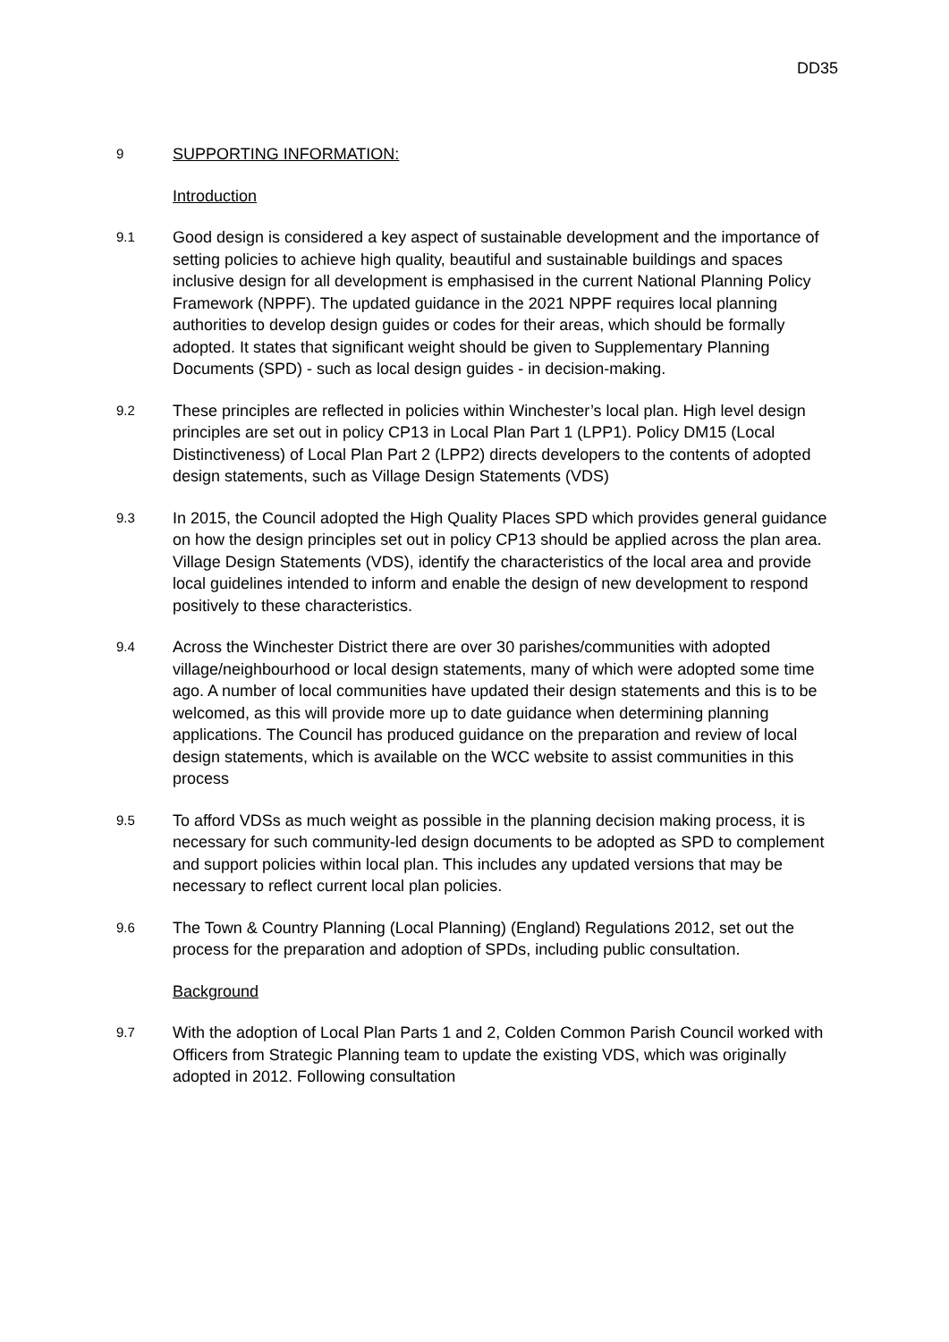DD35
9
SUPPORTING INFORMATION:
Introduction
9.1
Good design is considered a key aspect of sustainable development and the importance of setting policies to achieve high quality, beautiful and sustainable buildings and spaces inclusive design for all development is emphasised in the current National Planning Policy Framework (NPPF). The updated guidance in the 2021 NPPF requires local planning authorities to develop design guides or codes for their areas, which should be formally adopted. It states that significant weight should be given to Supplementary Planning Documents (SPD) - such as local design guides - in decision-making.
9.2
These principles are reflected in policies within Winchester’s local plan. High level design principles are set out in policy CP13 in Local Plan Part 1 (LPP1). Policy DM15 (Local Distinctiveness) of Local Plan Part 2 (LPP2) directs developers to the contents of adopted design statements, such as Village Design Statements (VDS)
9.3
In 2015, the Council adopted the High Quality Places SPD which provides general guidance on how the design principles set out in policy CP13 should be applied across the plan area. Village Design Statements (VDS), identify the characteristics of the local area and provide local guidelines intended to inform and enable the design of new development to respond positively to these characteristics.
9.4
Across the Winchester District there are over 30 parishes/communities with adopted village/neighbourhood or local design statements, many of which were adopted some time ago. A number of local communities have updated their design statements and this is to be welcomed, as this will provide more up to date guidance when determining planning applications. The Council has produced guidance on the preparation and review of local design statements, which is available on the WCC website to assist communities in this process
9.5
To afford VDSs as much weight as possible in the planning decision making process, it is necessary for such community-led design documents to be adopted as SPD to complement and support policies within local plan. This includes any updated versions that may be necessary to reflect current local plan policies.
9.6
The Town & Country Planning (Local Planning) (England) Regulations 2012, set out the process for the preparation and adoption of SPDs, including public consultation.
Background
9.7
With the adoption of Local Plan Parts 1 and 2, Colden Common Parish Council worked with Officers from Strategic Planning team to update the existing VDS, which was originally adopted in 2012. Following consultation